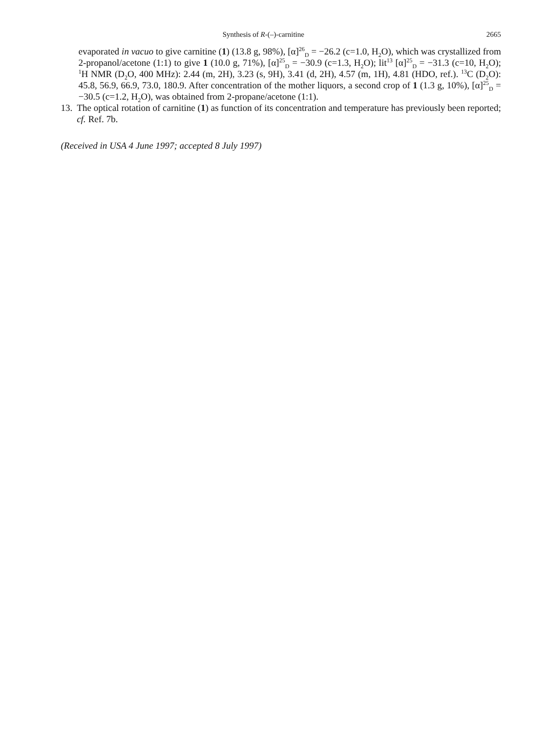Synthesis of R-(–)-carnitine 2665
evaporated in vacuo to give carnitine (1) (13.8 g, 98%), [α]<sup>26</sup><sub>D</sub> = −26.2 (c=1.0, H<sub>2</sub>O), which was crystallized from 2-propanol/acetone (1:1) to give 1 (10.0 g, 71%), [α]<sup>25</sup><sub>D</sub> = −30.9 (c=1.3, H<sub>2</sub>O); lit<sup>13</sup> [α]<sup>25</sup><sub>D</sub> = −31.3 (c=10, H<sub>2</sub>O); <sup>1</sup>H NMR (D<sub>2</sub>O, 400 MHz): 2.44 (m, 2H), 3.23 (s, 9H), 3.41 (d, 2H), 4.57 (m, 1H), 4.81 (HDO, ref.). <sup>13</sup>C (D<sub>2</sub>O): 45.8, 56.9, 66.9, 73.0, 180.9. After concentration of the mother liquors, a second crop of 1 (1.3 g, 10%), [α]<sup>25</sup><sub>D</sub> = −30.5 (c=1.2, H<sub>2</sub>O), was obtained from 2-propane/acetone (1:1).
13. The optical rotation of carnitine (1) as function of its concentration and temperature has previously been reported; cf. Ref. 7b.
(Received in USA 4 June 1997; accepted 8 July 1997)